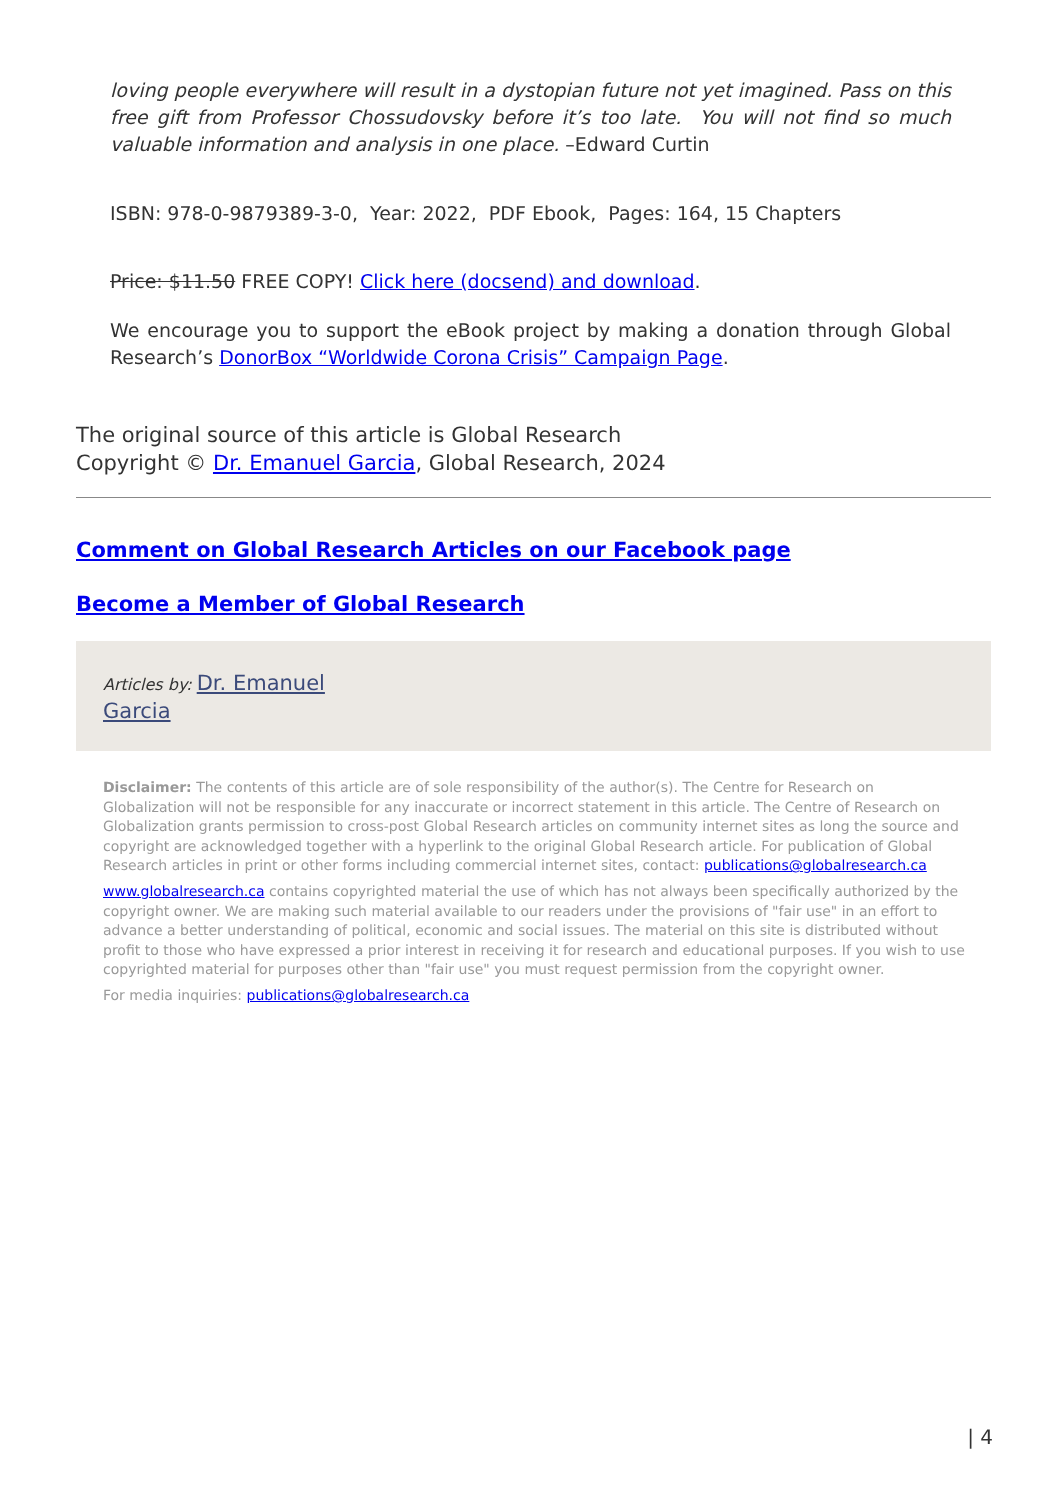loving people everywhere will result in a dystopian future not yet imagined. Pass on this free gift from Professor Chossudovsky before it’s too late. You will not find so much valuable information and analysis in one place. –Edward Curtin
ISBN: 978-0-9879389-3-0, Year: 2022, PDF Ebook, Pages: 164, 15 Chapters
Price: $11.50 FREE COPY! Click here (docsend) and download.
We encourage you to support the eBook project by making a donation through Global Research’s DonorBox “Worldwide Corona Crisis” Campaign Page.
The original source of this article is Global Research
Copyright © Dr. Emanuel Garcia, Global Research, 2024
Comment on Global Research Articles on our Facebook page
Become a Member of Global Research
Articles by: Dr. Emanuel
Garcia
Disclaimer: The contents of this article are of sole responsibility of the author(s). The Centre for Research on Globalization will not be responsible for any inaccurate or incorrect statement in this article. The Centre of Research on Globalization grants permission to cross-post Global Research articles on community internet sites as long the source and copyright are acknowledged together with a hyperlink to the original Global Research article. For publication of Global Research articles in print or other forms including commercial internet sites, contact: publications@globalresearch.ca
www.globalresearch.ca contains copyrighted material the use of which has not always been specifically authorized by the copyright owner. We are making such material available to our readers under the provisions of "fair use" in an effort to advance a better understanding of political, economic and social issues. The material on this site is distributed without profit to those who have expressed a prior interest in receiving it for research and educational purposes. If you wish to use copyrighted material for purposes other than "fair use" you must request permission from the copyright owner.
For media inquiries: publications@globalresearch.ca
| 4